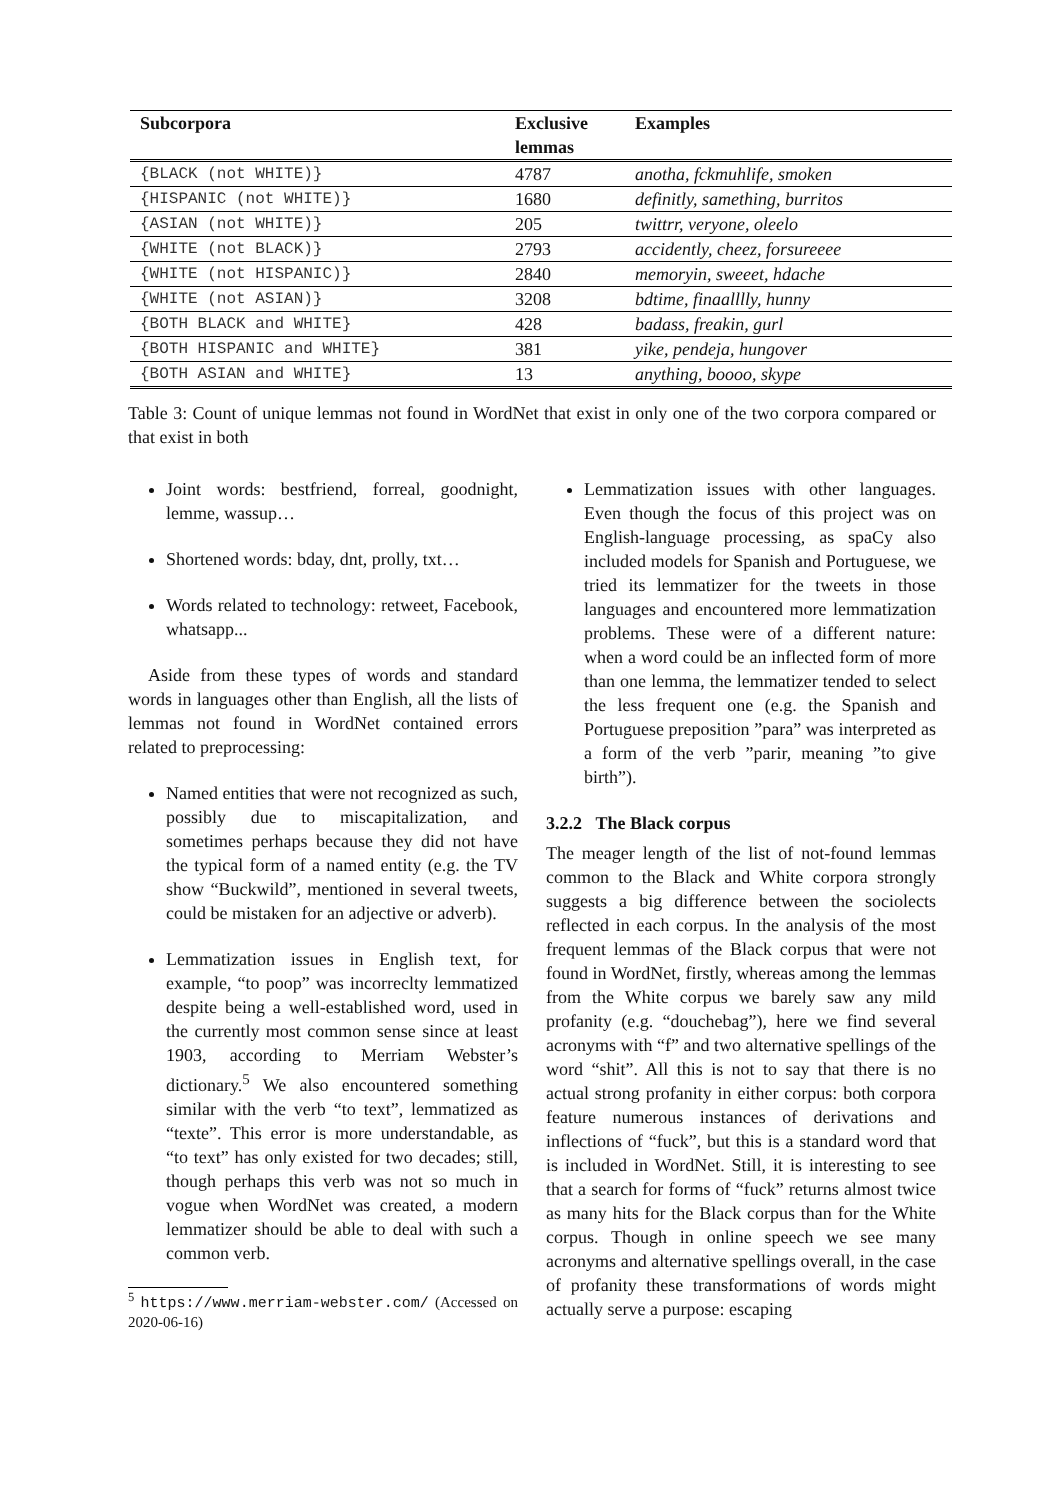| Subcorpora | Exclusive lemmas | Examples |
| --- | --- | --- |
| {BLACK (not WHITE)} | 4787 | anotha, fckmuhlife, smoken |
| {HISPANIC (not WHITE)} | 1680 | definitly, samething, burritos |
| {ASIAN (not WHITE)} | 205 | twittrr, veryone, oleelo |
| {WHITE (not BLACK)} | 2793 | accidently, cheez, forsureeee |
| {WHITE (not HISPANIC)} | 2840 | memoryin, sweeet, hdache |
| {WHITE (not ASIAN)} | 3208 | bdtime, finaalllly, hunny |
| {BOTH BLACK and WHITE} | 428 | badass, freakin, gurl |
| {BOTH HISPANIC and WHITE} | 381 | yike, pendeja, hungover |
| {BOTH ASIAN and WHITE} | 13 | anything, boooo, skype |
Table 3: Count of unique lemmas not found in WordNet that exist in only one of the two corpora compared or that exist in both
Joint words: bestfriend, forreal, goodnight, lemme, wassup…
Shortened words: bday, dnt, prolly, txt…
Words related to technology: retweet, Facebook, whatsapp...
Aside from these types of words and standard words in languages other than English, all the lists of lemmas not found in WordNet contained errors related to preprocessing:
Named entities that were not recognized as such, possibly due to miscapitalization, and sometimes perhaps because they did not have the typical form of a named entity (e.g. the TV show “Buckwild”, mentioned in several tweets, could be mistaken for an adjective or adverb).
Lemmatization issues in English text, for example, “to poop” was incorreclty lemmatized despite being a well-established word, used in the currently most common sense since at least 1903, according to Merriam Webster’s dictionary.<sup>5</sup> We also encountered something similar with the verb “to text”, lemmatized as “texte”. This error is more understandable, as “to text” has only existed for two decades; still, though perhaps this verb was not so much in vogue when WordNet was created, a modern lemmatizer should be able to deal with such a common verb.
<sup>5</sup> https://www.merriam-webster.com/ (Accessed on 2020-06-16)
Lemmatization issues with other languages. Even though the focus of this project was on English-language processing, as spaCy also included models for Spanish and Portuguese, we tried its lemmatizer for the tweets in those languages and encountered more lemmatization problems. These were of a different nature: when a word could be an inflected form of more than one lemma, the lemmatizer tended to select the less frequent one (e.g. the Spanish and Portuguese preposition ”para” was interpreted as a form of the verb ”parir, meaning ”to give birth”).
3.2.2 The Black corpus
The meager length of the list of not-found lemmas common to the Black and White corpora strongly suggests a big difference between the sociolects reflected in each corpus. In the analysis of the most frequent lemmas of the Black corpus that were not found in WordNet, firstly, whereas among the lemmas from the White corpus we barely saw any mild profanity (e.g. “douchebag”), here we find several acronyms with “f” and two alternative spellings of the word “shit”. All this is not to say that there is no actual strong profanity in either corpus: both corpora feature numerous instances of derivations and inflections of “fuck”, but this is a standard word that is included in WordNet. Still, it is interesting to see that a search for forms of “fuck” returns almost twice as many hits for the Black corpus than for the White corpus. Though in online speech we see many acronyms and alternative spellings overall, in the case of profanity these transformations of words might actually serve a purpose: escaping